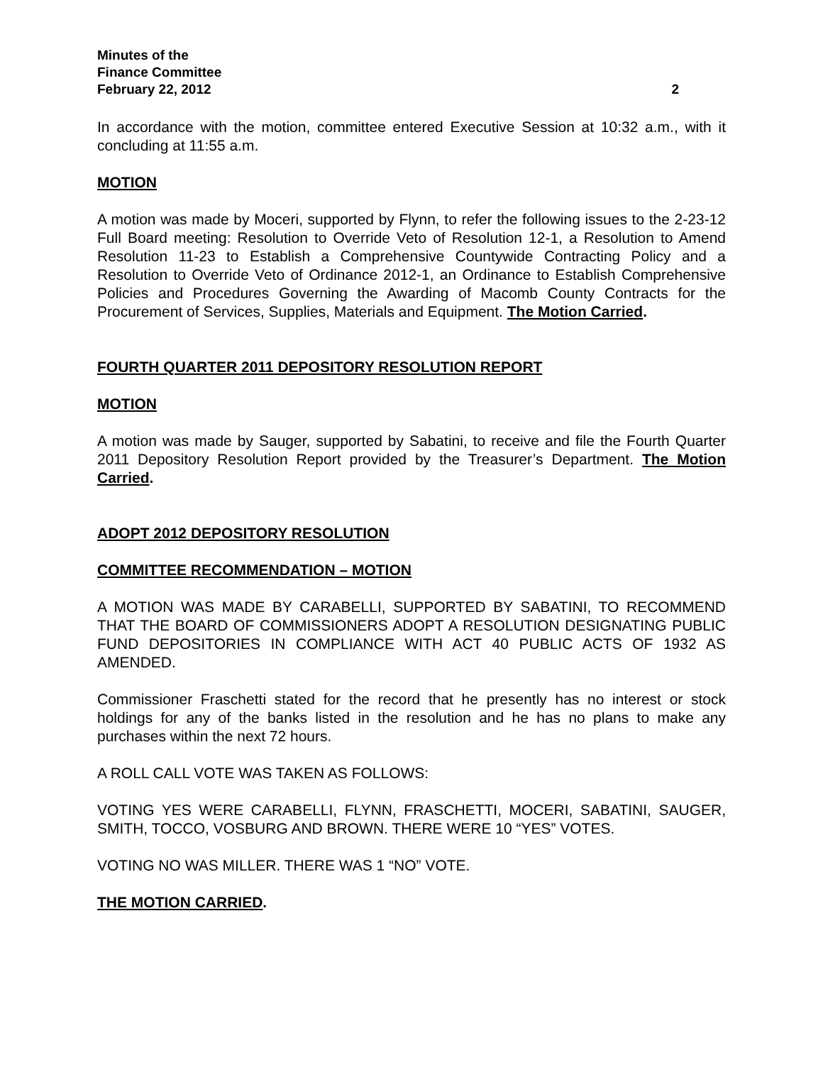Minutes of the
Finance Committee
February 22, 2012 2
In accordance with the motion, committee entered Executive Session at 10:32 a.m., with it concluding at 11:55 a.m.
MOTION
A motion was made by Moceri, supported by Flynn, to refer the following issues to the 2-23-12 Full Board meeting: Resolution to Override Veto of Resolution 12-1, a Resolution to Amend Resolution 11-23 to Establish a Comprehensive Countywide Contracting Policy and a Resolution to Override Veto of Ordinance 2012-1, an Ordinance to Establish Comprehensive Policies and Procedures Governing the Awarding of Macomb County Contracts for the Procurement of Services, Supplies, Materials and Equipment. The Motion Carried.
FOURTH QUARTER 2011 DEPOSITORY RESOLUTION REPORT
MOTION
A motion was made by Sauger, supported by Sabatini, to receive and file the Fourth Quarter 2011 Depository Resolution Report provided by the Treasurer’s Department. The Motion Carried.
ADOPT 2012 DEPOSITORY RESOLUTION
COMMITTEE RECOMMENDATION – MOTION
A MOTION WAS MADE BY CARABELLI, SUPPORTED BY SABATINI, TO RECOMMEND THAT THE BOARD OF COMMISSIONERS ADOPT A RESOLUTION DESIGNATING PUBLIC FUND DEPOSITORIES IN COMPLIANCE WITH ACT 40 PUBLIC ACTS OF 1932 AS AMENDED.
Commissioner Fraschetti stated for the record that he presently has no interest or stock holdings for any of the banks listed in the resolution and he has no plans to make any purchases within the next 72 hours.
A ROLL CALL VOTE WAS TAKEN AS FOLLOWS:
VOTING YES WERE CARABELLI, FLYNN, FRASCHETTI, MOCERI, SABATINI, SAUGER, SMITH, TOCCO, VOSBURG AND BROWN. THERE WERE 10 “YES” VOTES.
VOTING NO WAS MILLER. THERE WAS 1 “NO” VOTE.
THE MOTION CARRIED.